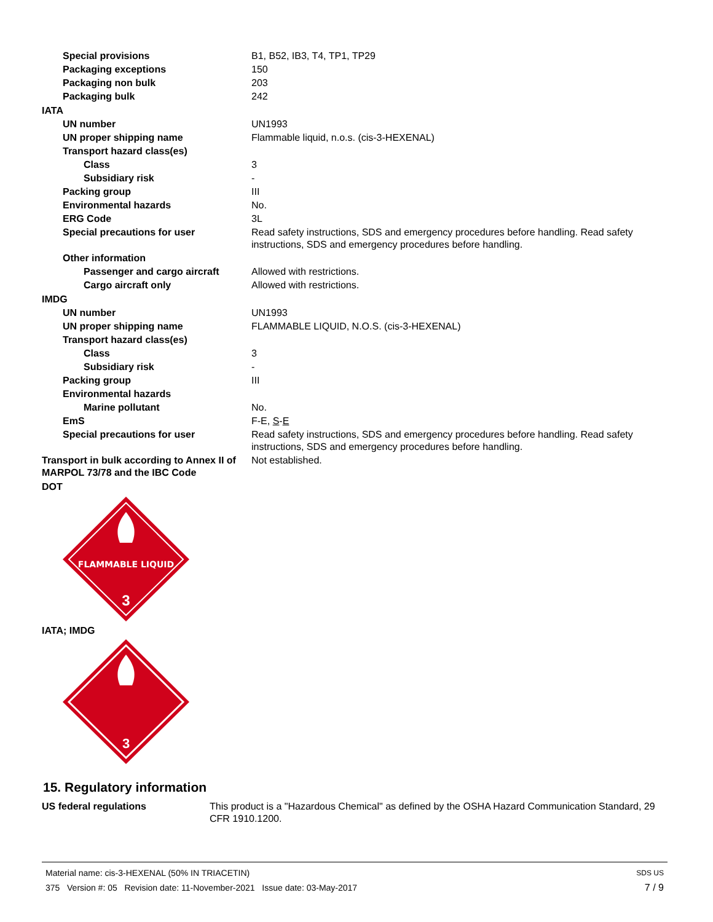| Special provisions | B1, B52, IB3, T4, TP1, TP29 |
| Packaging exceptions | 150 |
| Packaging non bulk | 203 |
| Packaging bulk | 242 |
| IATA | |
| UN number | UN1993 |
| UN proper shipping name | Flammable liquid, n.o.s. (cis-3-HEXENAL) |
| Transport hazard class(es) | |
| Class | 3 |
| Subsidiary risk | - |
| Packing group | III |
| Environmental hazards | No. |
| ERG Code | 3L |
| Special precautions for user | Read safety instructions, SDS and emergency procedures before handling. Read safety instructions, SDS and emergency procedures before handling. |
| Other information | |
| Passenger and cargo aircraft | Allowed with restrictions. |
| Cargo aircraft only | Allowed with restrictions. |
| IMDG | |
| UN number | UN1993 |
| UN proper shipping name | FLAMMABLE LIQUID, N.O.S. (cis-3-HEXENAL) |
| Transport hazard class(es) | |
| Class | 3 |
| Subsidiary risk | - |
| Packing group | III |
| Environmental hazards | |
| Marine pollutant | No. |
| EmS | F-E, S - E |
| Special precautions for user | Read safety instructions, SDS and emergency procedures before handling. Read safety instructions, SDS and emergency procedures before handling. |
| Transport in bulk according to Annex II of MARPOL 73/78 and the IBC Code | Not established. |
| DOT | |
FLAMMABLE LIQUID
3
IATA; IMDG
3
15. Regulatory information
| US federal regulations | This product is a "Hazardous Chemical" as defined by the OSHA Hazard Communication Standard, 29 CFR 1910.1200. |
Material name: cis-3-HEXENAL (50% IN TRIACETIN) SDS US
375 Version #: 05 Revision date: 11-November-2021 Issue date: 03-May-2017 7 / 9